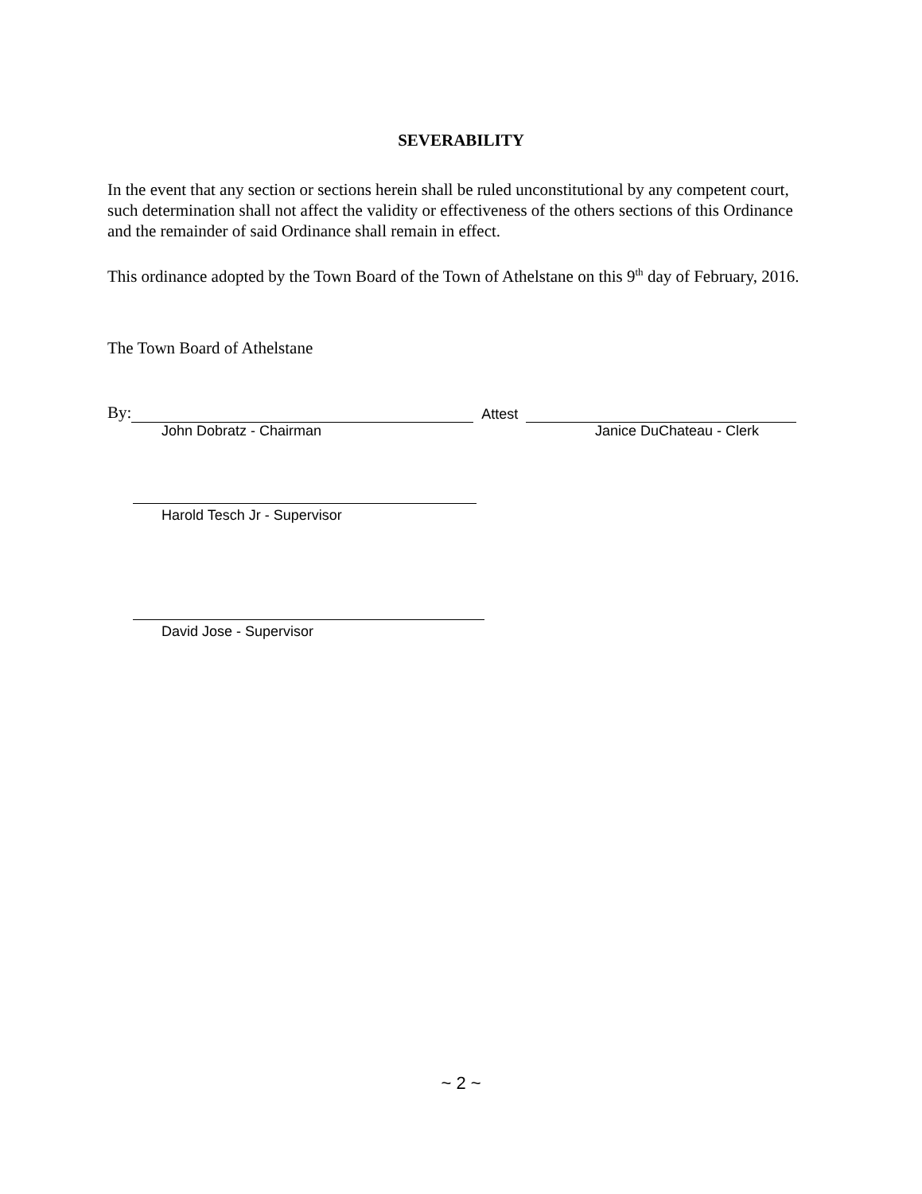SEVERABILITY
In the event that any section or sections herein shall be ruled unconstitutional by any competent court, such determination shall not affect the validity or effectiveness of the others sections of this Ordinance and the remainder of said Ordinance shall remain in effect.
This ordinance adopted by the Town Board of the Town of Athelstane on this 9<sup>th</sup> day of February, 2016.
The Town Board of Athelstane
By: Attest
John Dobratz - Chairman Janice DuChateau - Clerk
Harold Tesch Jr - Supervisor
David Jose - Supervisor
~ 2 ~